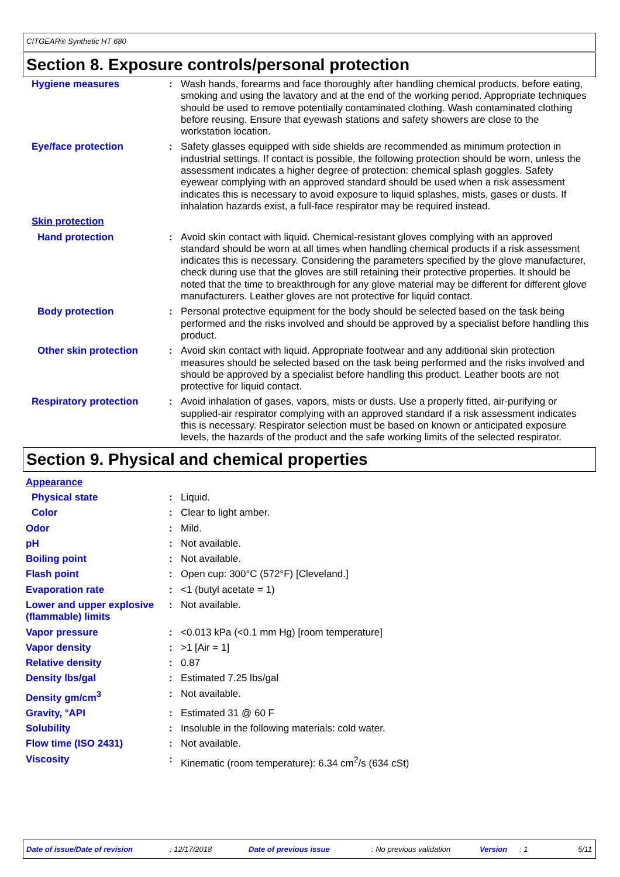CITGEAR® Synthetic HT 680
Section 8. Exposure controls/personal protection
Hygiene measures : Wash hands, forearms and face thoroughly after handling chemical products, before eating, smoking and using the lavatory and at the end of the working period. Appropriate techniques should be used to remove potentially contaminated clothing. Wash contaminated clothing before reusing. Ensure that eyewash stations and safety showers are close to the workstation location.
Eye/face protection : Safety glasses equipped with side shields are recommended as minimum protection in industrial settings. If contact is possible, the following protection should be worn, unless the assessment indicates a higher degree of protection: chemical splash goggles. Safety eyewear complying with an approved standard should be used when a risk assessment indicates this is necessary to avoid exposure to liquid splashes, mists, gases or dusts. If inhalation hazards exist, a full-face respirator may be required instead.
Skin protection
Hand protection : Avoid skin contact with liquid. Chemical-resistant gloves complying with an approved standard should be worn at all times when handling chemical products if a risk assessment indicates this is necessary. Considering the parameters specified by the glove manufacturer, check during use that the gloves are still retaining their protective properties. It should be noted that the time to breakthrough for any glove material may be different for different glove manufacturers. Leather gloves are not protective for liquid contact.
Body protection : Personal protective equipment for the body should be selected based on the task being performed and the risks involved and should be approved by a specialist before handling this product.
Other skin protection : Avoid skin contact with liquid. Appropriate footwear and any additional skin protection measures should be selected based on the task being performed and the risks involved and should be approved by a specialist before handling this product. Leather boots are not protective for liquid contact.
Respiratory protection : Avoid inhalation of gases, vapors, mists or dusts. Use a properly fitted, air-purifying or supplied-air respirator complying with an approved standard if a risk assessment indicates this is necessary. Respirator selection must be based on known or anticipated exposure levels, the hazards of the product and the safe working limits of the selected respirator.
Section 9. Physical and chemical properties
Appearance
Physical state : Liquid.
Color : Clear to light amber.
Odor : Mild.
pH : Not available.
Boiling point : Not available.
Flash point : Open cup: 300°C (572°F) [Cleveland.]
Evaporation rate : <1 (butyl acetate = 1)
Lower and upper explosive (flammable) limits
: Not available.
Vapor pressure : <0.013 kPa (<0.1 mm Hg) [room temperature]
Vapor density : >1 [Air = 1]
Relative density : 0.87
Density lbs/gal : Estimated 7.25 lbs/gal
Density gm/cm<sup>3</sup> : Not available.
Gravity, °API : Estimated 31 @ 60 F
Solubility : Insoluble in the following materials: cold water.
Flow time (ISO 2431) : Not available.
Viscosity : Kinematic (room temperature): 6.34 cm<sup>2</sup>/s (634 cSt)
Date of issue/Date of revision: 12/17/2018 Date of previous issue: No previous validation Version: 1 5/11